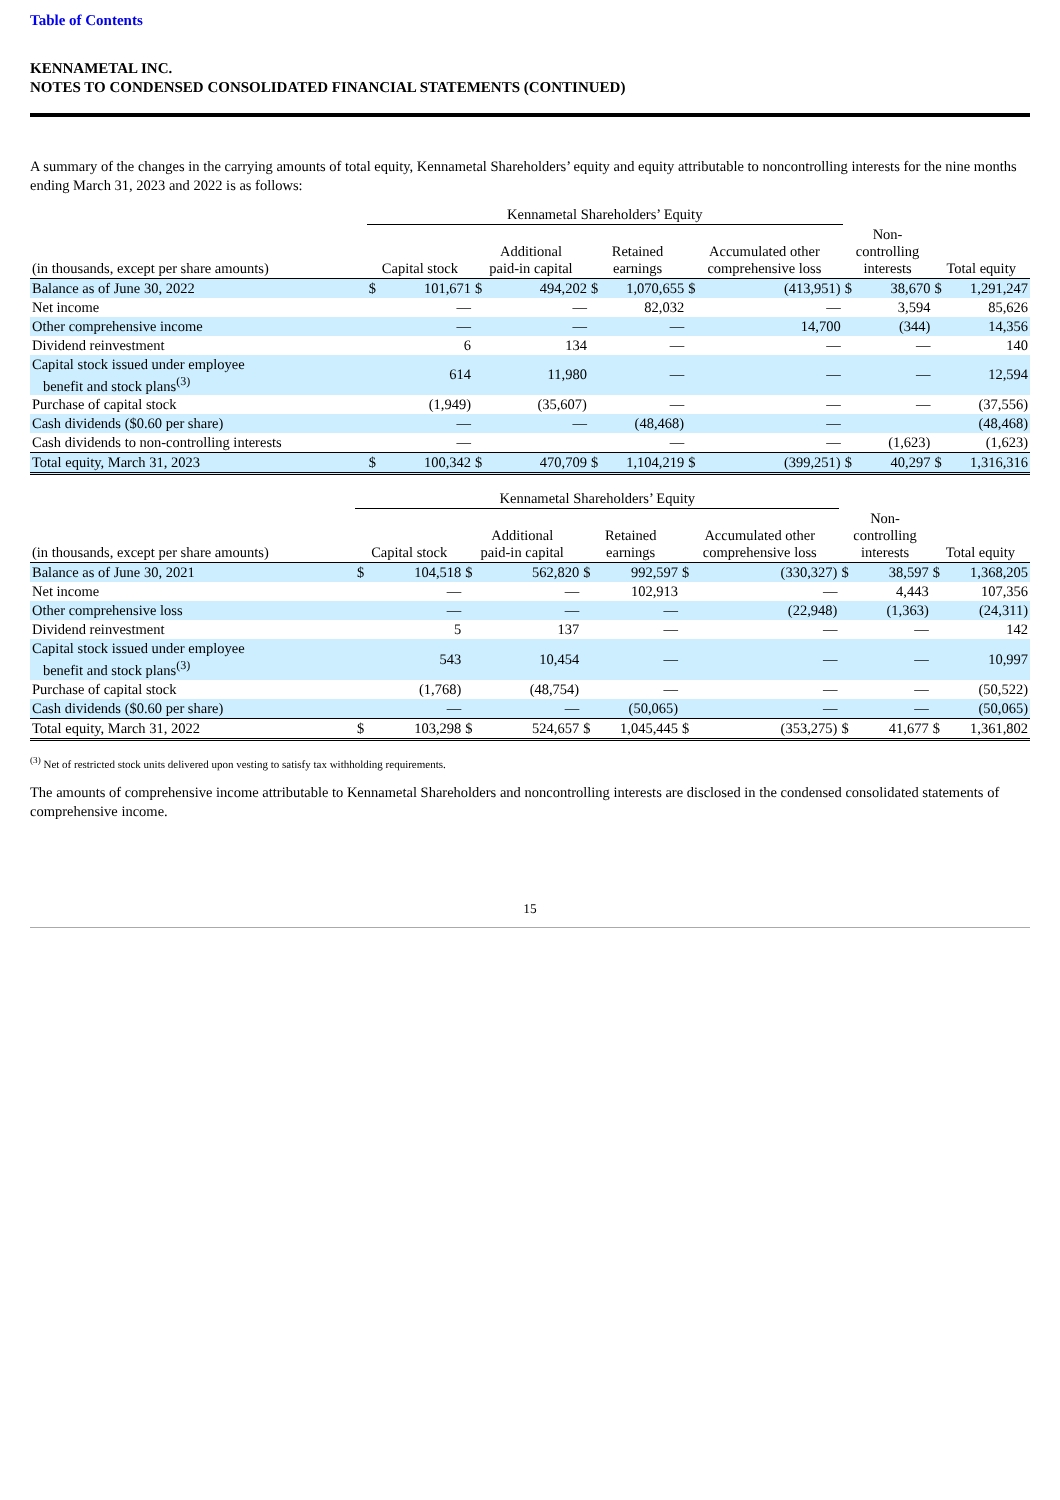Table of Contents
KENNAMETAL INC.
NOTES TO CONDENSED CONSOLIDATED FINANCIAL STATEMENTS (CONTINUED)
A summary of the changes in the carrying amounts of total equity, Kennametal Shareholders’ equity and equity attributable to noncontrolling interests for the nine months ending March 31, 2023 and 2022 is as follows:
| | Kennametal Shareholders’ Equity | | | | | | | | | | | |
| --- | --- | --- | --- | --- | --- | --- | --- | --- | --- | --- | --- | --- |
| (in thousands, except per share amounts) | Capital stock | | Additional paid-in capital | | Retained earnings | | Accumulated other comprehensive loss | | Non- controlling interests | | Total equity | |
| Balance as of June 30, 2022 | $ | 101,671 | $ | 494,202 | $ | 1,070,655 | $ | (413,951) | $ | 38,670 | $ | 1,291,247 |
| Net income | | — | | — | | 82,032 | | — | | 3,594 | | 85,626 |
| Other comprehensive income | | — | | — | | — | | 14,700 | | (344) | | 14,356 |
| Dividend reinvestment | | 6 | | 134 | | — | | — | | — | | 140 |
| Capital stock issued under employee benefit and stock plans<sup>(3)</sup> | | 614 | | 11,980 | | — | | — | | — | | 12,594 |
| Purchase of capital stock | | (1,949) | | (35,607) | | — | | — | | — | | (37,556) |
| Cash dividends ($0.60 per share) | | — | | — | | (48,468) | | — | | | | (48,468) |
| Cash dividends to non-controlling interests | | — | | | | — | | — | | (1,623) | | (1,623) |
| Total equity, March 31, 2023 | $ | 100,342 | $ | 470,709 | $ | 1,104,219 | $ | (399,251) | $ | 40,297 | $ | 1,316,316 |
| | Kennametal Shareholders’ Equity | | | | | | | | | | | |
| --- | --- | --- | --- | --- | --- | --- | --- | --- | --- | --- | --- | --- |
| (in thousands, except per share amounts) | Capital stock | | Additional paid-in capital | | Retained earnings | | Accumulated other comprehensive loss | | Non- controlling interests | | Total equity | |
| Balance as of June 30, 2021 | $ | 104,518 | $ | 562,820 | $ | 992,597 | $ | (330,327) | $ | 38,597 | $ | 1,368,205 |
| Net income | | — | | — | | 102,913 | | — | | 4,443 | | 107,356 |
| Other comprehensive loss | | — | | — | | — | | (22,948) | | (1,363) | | (24,311) |
| Dividend reinvestment | | 5 | | 137 | | — | | — | | — | | 142 |
| Capital stock issued under employee benefit and stock plans<sup>(3)</sup> | | 543 | | 10,454 | | — | | — | | — | | 10,997 |
| Purchase of capital stock | | (1,768) | | (48,754) | | — | | — | | — | | (50,522) |
| Cash dividends ($0.60 per share) | | — | | — | | (50,065) | | — | | — | | (50,065) |
| Total equity, March 31, 2022 | $ | 103,298 | $ | 524,657 | $ | 1,045,445 | $ | (353,275) | $ | 41,677 | $ | 1,361,802 |
<sup>(3)</sup> Net of restricted stock units delivered upon vesting to satisfy tax withholding requirements.
The amounts of comprehensive income attributable to Kennametal Shareholders and noncontrolling interests are disclosed in the condensed consolidated statements of comprehensive income.
15